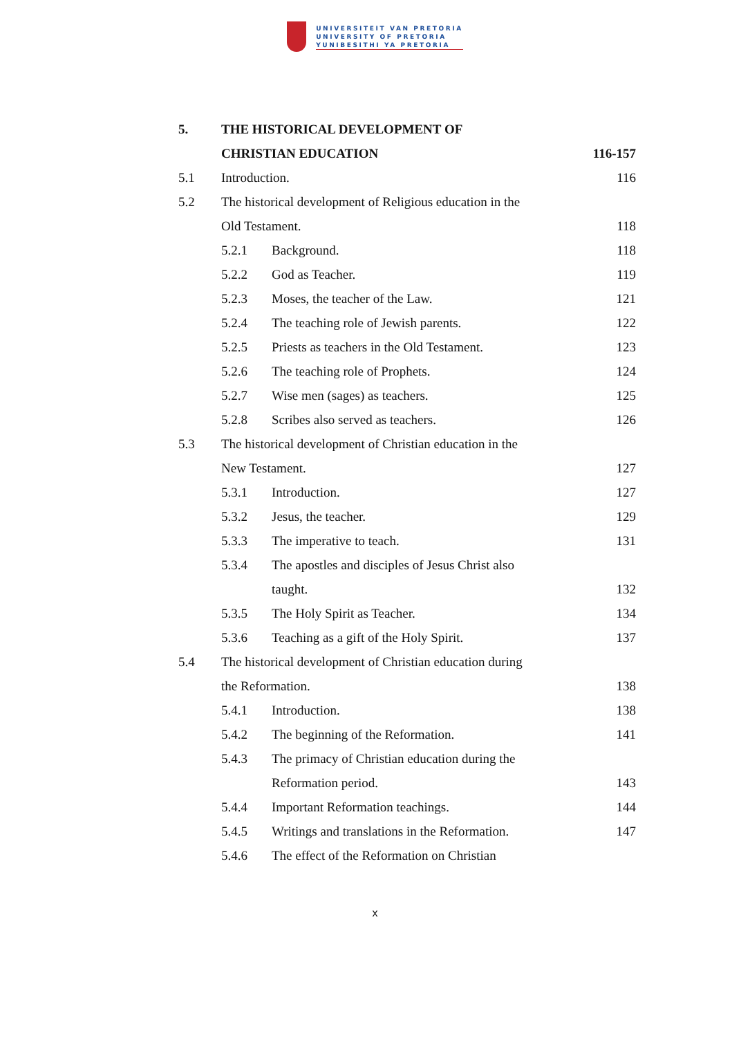UNIVERSITEIT VAN PRETORIA
UNIVERSITY OF PRETORIA
YUNIBESITHI YA PRETORIA
| 5. | THE HISTORICAL DEVELOPMENT OF | | |
| | CHRISTIAN EDUCATION | | 116-157 |
| 5.1 | Introduction. | | 116 |
| 5.2 | The historical development of Religious education in the | | |
| | Old Testament. | | 118 |
| | 5.2.1 | Background. | 118 |
| | 5.2.2 | God as Teacher. | 119 |
| | 5.2.3 | Moses, the teacher of the Law. | 121 |
| | 5.2.4 | The teaching role of Jewish parents. | 122 |
| | 5.2.5 | Priests as teachers in the Old Testament. | 123 |
| | 5.2.6 | The teaching role of Prophets. | 124 |
| | 5.2.7 | Wise men (sages) as teachers. | 125 |
| | 5.2.8 | Scribes also served as teachers. | 126 |
| 5.3 | The historical development of Christian education in the | | |
| | New Testament. | | 127 |
| | 5.3.1 | Introduction. | 127 |
| | 5.3.2 | Jesus, the teacher. | 129 |
| | 5.3.3 | The imperative to teach. | 131 |
| | 5.3.4 | The apostles and disciples of Jesus Christ also | |
| | | taught. | 132 |
| | 5.3.5 | The Holy Spirit as Teacher. | 134 |
| | 5.3.6 | Teaching as a gift of the Holy Spirit. | 137 |
| 5.4 | The historical development of Christian education during | | |
| | the Reformation. | | 138 |
| | 5.4.1 | Introduction. | 138 |
| | 5.4.2 | The beginning of the Reformation. | 141 |
| | 5.4.3 | The primacy of Christian education during the | |
| | | Reformation period. | 143 |
| | 5.4.4 | Important Reformation teachings. | 144 |
| | 5.4.5 | Writings and translations in the Reformation. | 147 |
| | 5.4.6 | The effect of the Reformation on Christian | |
x